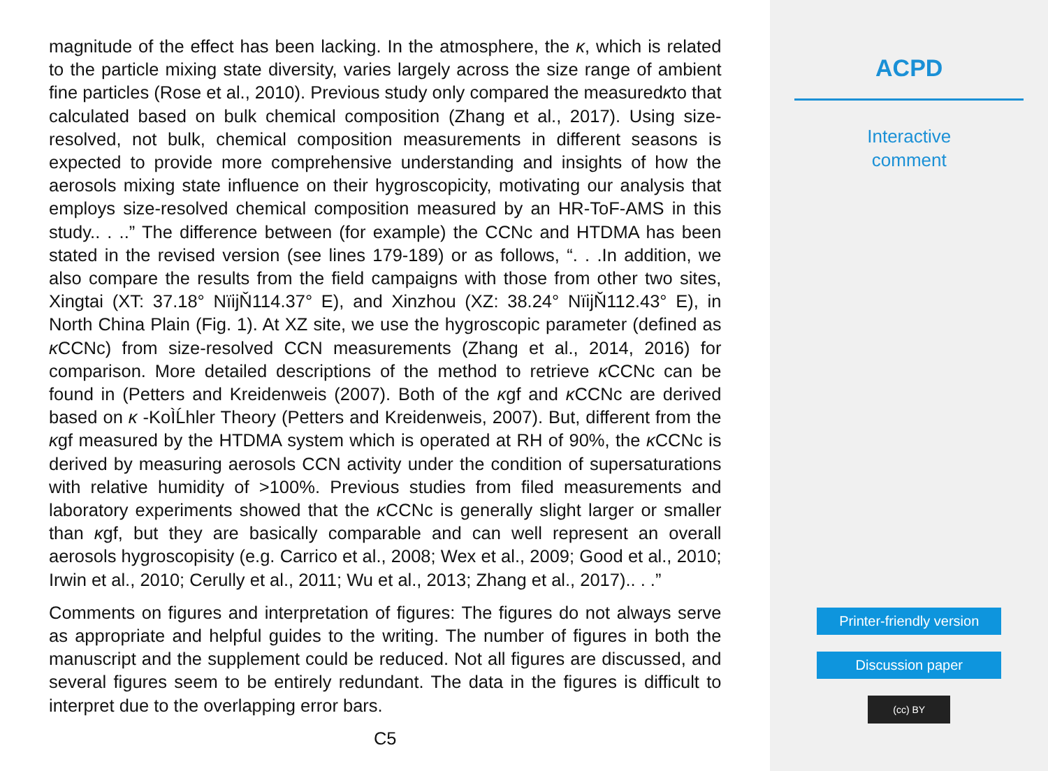magnitude of the effect has been lacking. In the atmosphere, the κ, which is related to the particle mixing state diversity, varies largely across the size range of ambient fine particles (Rose et al., 2010). Previous study only compared the measuredκto that calculated based on bulk chemical composition (Zhang et al., 2017). Using size-resolved, not bulk, chemical composition measurements in different seasons is expected to provide more comprehensive understanding and insights of how the aerosols mixing state influence on their hygroscopicity, motivating our analysis that employs size-resolved chemical composition measured by an HR-ToF-AMS in this study.. . ..” The difference between (for example) the CCNc and HTDMA has been stated in the revised version (see lines 179-189) or as follows, “. . .In addition, we also compare the results from the field campaigns with those from other two sites, Xingtai (XT: 37.18° NïijŇ114.37° E), and Xinzhou (XZ: 38.24° NïijŇ112.43° E), in North China Plain (Fig. 1). At XZ site, we use the hygroscopic parameter (defined as κ CCNc) from size-resolved CCN measurements (Zhang et al., 2014, 2016) for comparison. More detailed descriptions of the method to retrieve κ CCNc can be found in (Petters and Kreidenweis (2007). Both of the κgf and κ CCNc are derived based on κ -KoÌĹhler Theory (Petters and Kreidenweis, 2007). But, different from the κgf measured by the HTDMA system which is operated at RH of 90%, the κ CCNc is derived by measuring aerosols CCN activity under the condition of supersaturations with relative humidity of >100%. Previous studies from filed measurements and laboratory experiments showed that the κ CCNc is generally slight larger or smaller than κgf, but they are basically comparable and can well represent an overall aerosols hygroscopisity (e.g. Carrico et al., 2008; Wex et al., 2009; Good et al., 2010; Irwin et al., 2010; Cerully et al., 2011; Wu et al., 2013; Zhang et al., 2017).. . .”
Comments on figures and interpretation of figures: The figures do not always serve as appropriate and helpful guides to the writing. The number of figures in both the manuscript and the supplement could be reduced. Not all figures are discussed, and several figures seem to be entirely redundant. The data in the figures is difficult to interpret due to the overlapping error bars.
C5
ACPD
Interactive
comment
Printer-friendly version
Discussion paper
(cc) BY